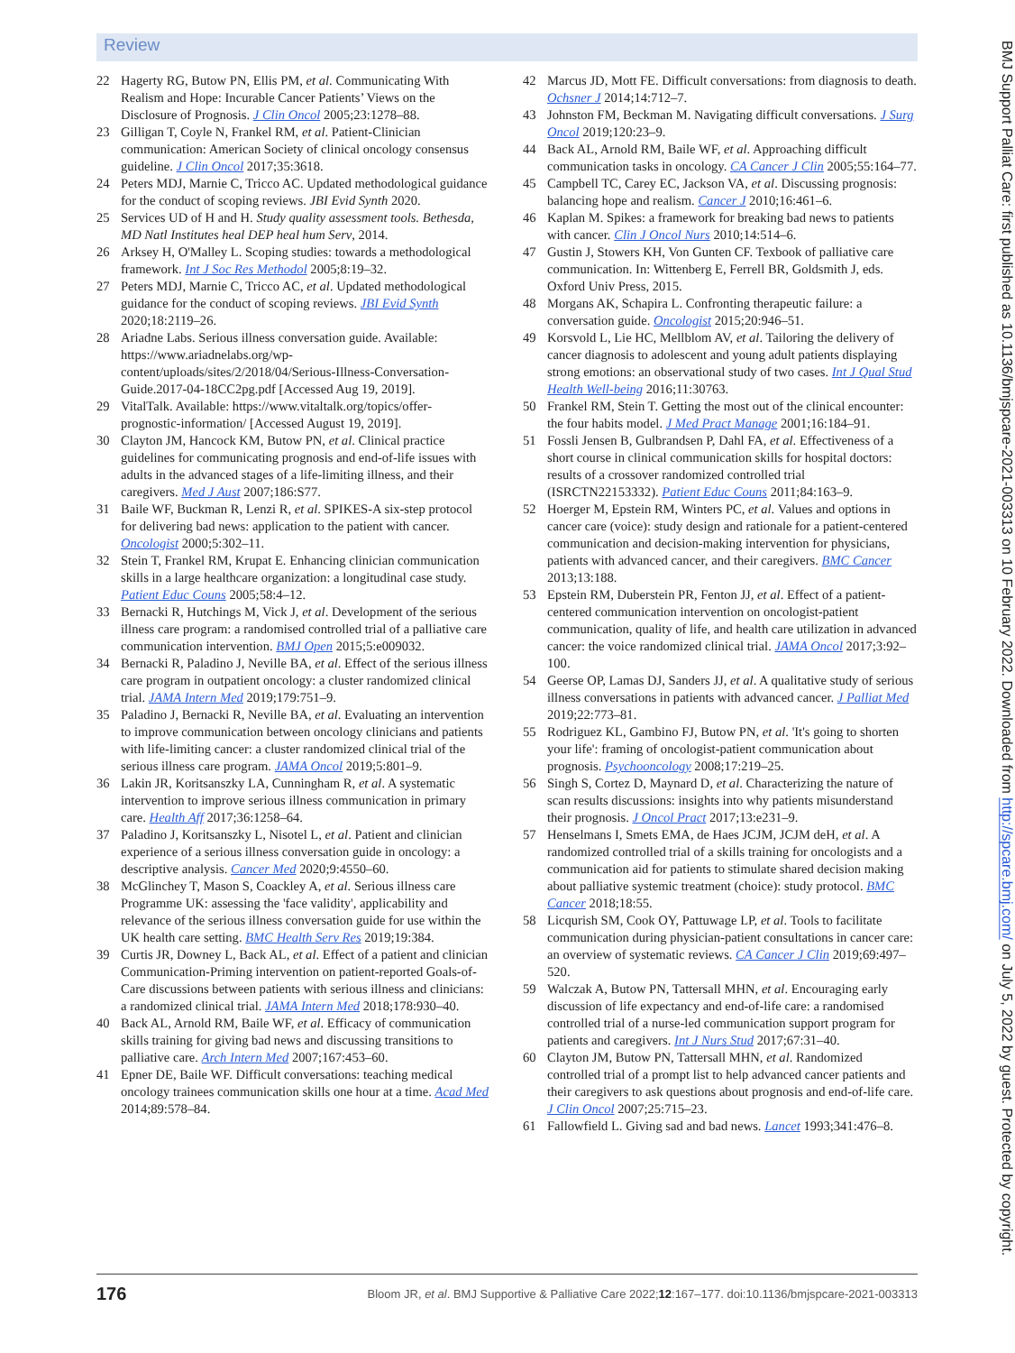Review
22 Hagerty RG, Butow PN, Ellis PM, et al. Communicating With Realism and Hope: Incurable Cancer Patients’ Views on the Disclosure of Prognosis. J Clin Oncol 2005;23:1278–88.
23 Gilligan T, Coyle N, Frankel RM, et al. Patient-Clinician communication: American Society of clinical oncology consensus guideline. J Clin Oncol 2017;35:3618.
24 Peters MDJ, Marnie C, Tricco AC. Updated methodological guidance for the conduct of scoping reviews. JBI Evid Synth 2020.
25 Services UD of H and H. Study quality assessment tools. Bethesda, MD Natl Institutes heal DEP heal hum Serv, 2014.
26 Arksey H, O'Malley L. Scoping studies: towards a methodological framework. Int J Soc Res Methodol 2005;8:19–32.
27 Peters MDJ, Marnie C, Tricco AC, et al. Updated methodological guidance for the conduct of scoping reviews. JBI Evid Synth 2020;18:2119–26.
28 Ariadne Labs. Serious illness conversation guide. Available: https://www.ariadnelabs.org/wp-content/uploads/sites/2/2018/04/Serious-Illness-Conversation-Guide.2017-04-18CC2pg.pdf [Accessed Aug 19, 2019].
29 VitalTalk. Available: https://www.vitaltalk.org/topics/offer-prognostic-information/ [Accessed August 19, 2019].
30 Clayton JM, Hancock KM, Butow PN, et al. Clinical practice guidelines for communicating prognosis and end-of-life issues with adults in the advanced stages of a life-limiting illness, and their caregivers. Med J Aust 2007;186:S77.
31 Baile WF, Buckman R, Lenzi R, et al. SPIKES-A six-step protocol for delivering bad news: application to the patient with cancer. Oncologist 2000;5:302–11.
32 Stein T, Frankel RM, Krupat E. Enhancing clinician communication skills in a large healthcare organization: a longitudinal case study. Patient Educ Couns 2005;58:4–12.
33 Bernacki R, Hutchings M, Vick J, et al. Development of the serious illness care program: a randomised controlled trial of a palliative care communication intervention. BMJ Open 2015;5:e009032.
34 Bernacki R, Paladino J, Neville BA, et al. Effect of the serious illness care program in outpatient oncology: a cluster randomized clinical trial. JAMA Intern Med 2019;179:751–9.
35 Paladino J, Bernacki R, Neville BA, et al. Evaluating an intervention to improve communication between oncology clinicians and patients with life-limiting cancer: a cluster randomized clinical trial of the serious illness care program. JAMA Oncol 2019;5:801–9.
36 Lakin JR, Koritsanszky LA, Cunningham R, et al. A systematic intervention to improve serious illness communication in primary care. Health Aff 2017;36:1258–64.
37 Paladino J, Koritsanszky L, Nisotel L, et al. Patient and clinician experience of a serious illness conversation guide in oncology: a descriptive analysis. Cancer Med 2020;9:4550–60.
38 McGlinchey T, Mason S, Coackley A, et al. Serious illness care Programme UK: assessing the 'face validity', applicability and relevance of the serious illness conversation guide for use within the UK health care setting. BMC Health Serv Res 2019;19:384.
39 Curtis JR, Downey L, Back AL, et al. Effect of a patient and clinician Communication-Priming intervention on patient-reported Goals-of-Care discussions between patients with serious illness and clinicians: a randomized clinical trial. JAMA Intern Med 2018;178:930–40.
40 Back AL, Arnold RM, Baile WF, et al. Efficacy of communication skills training for giving bad news and discussing transitions to palliative care. Arch Intern Med 2007;167:453–60.
41 Epner DE, Baile WF. Difficult conversations: teaching medical oncology trainees communication skills one hour at a time. Acad Med 2014;89:578–84.
42 Marcus JD, Mott FE. Difficult conversations: from diagnosis to death. Ochsner J 2014;14:712–7.
43 Johnston FM, Beckman M. Navigating difficult conversations. J Surg Oncol 2019;120:23–9.
44 Back AL, Arnold RM, Baile WF, et al. Approaching difficult communication tasks in oncology. CA Cancer J Clin 2005;55:164–77.
45 Campbell TC, Carey EC, Jackson VA, et al. Discussing prognosis: balancing hope and realism. Cancer J 2010;16:461–6.
46 Kaplan M. Spikes: a framework for breaking bad news to patients with cancer. Clin J Oncol Nurs 2010;14:514–6.
47 Gustin J, Stowers KH, Von Gunten CF. Texbook of palliative care communication. In: Wittenberg E, Ferrell BR, Goldsmith J, eds. Oxford Univ Press, 2015.
48 Morgans AK, Schapira L. Confronting therapeutic failure: a conversation guide. Oncologist 2015;20:946–51.
49 Korsvold L, Lie HC, Mellblom AV, et al. Tailoring the delivery of cancer diagnosis to adolescent and young adult patients displaying strong emotions: an observational study of two cases. Int J Qual Stud Health Well-being 2016;11:30763.
50 Frankel RM, Stein T. Getting the most out of the clinical encounter: the four habits model. J Med Pract Manage 2001;16:184–91.
51 Fossli Jensen B, Gulbrandsen P, Dahl FA, et al. Effectiveness of a short course in clinical communication skills for hospital doctors: results of a crossover randomized controlled trial (ISRCTN22153332). Patient Educ Couns 2011;84:163–9.
52 Hoerger M, Epstein RM, Winters PC, et al. Values and options in cancer care (voice): study design and rationale for a patient-centered communication and decision-making intervention for physicians, patients with advanced cancer, and their caregivers. BMC Cancer 2013;13:188.
53 Epstein RM, Duberstein PR, Fenton JJ, et al. Effect of a patient-centered communication intervention on oncologist-patient communication, quality of life, and health care utilization in advanced cancer: the voice randomized clinical trial. JAMA Oncol 2017;3:92–100.
54 Geerse OP, Lamas DJ, Sanders JJ, et al. A qualitative study of serious illness conversations in patients with advanced cancer. J Palliat Med 2019;22:773–81.
55 Rodriguez KL, Gambino FJ, Butow PN, et al. 'It's going to shorten your life': framing of oncologist-patient communication about prognosis. Psychooncology 2008;17:219–25.
56 Singh S, Cortez D, Maynard D, et al. Characterizing the nature of scan results discussions: insights into why patients misunderstand their prognosis. J Oncol Pract 2017;13:e231–9.
57 Henselmans I, Smets EMA, de Haes JCJM, JCJM deH, et al. A randomized controlled trial of a skills training for oncologists and a communication aid for patients to stimulate shared decision making about palliative systemic treatment (choice): study protocol. BMC Cancer 2018;18:55.
58 Licqurish SM, Cook OY, Pattuwage LP, et al. Tools to facilitate communication during physician-patient consultations in cancer care: an overview of systematic reviews. CA Cancer J Clin 2019;69:497–520.
59 Walczak A, Butow PN, Tattersall MHN, et al. Encouraging early discussion of life expectancy and end-of-life care: a randomised controlled trial of a nurse-led communication support program for patients and caregivers. Int J Nurs Stud 2017;67:31–40.
60 Clayton JM, Butow PN, Tattersall MHN, et al. Randomized controlled trial of a prompt list to help advanced cancer patients and their caregivers to ask questions about prognosis and end-of-life care. J Clin Oncol 2007;25:715–23.
61 Fallowfield L. Giving sad and bad news. Lancet 1993;341:476–8.
176 Bloom JR, et al. BMJ Supportive & Palliative Care 2022;12:167–177. doi:10.1136/bmjspcare-2021-003313
BMJ Support Palliat Care: first published as 10.1136/bmjspcare-2021-003313 on 10 February 2022. Downloaded from http://spcare.bmj.com/ on July 5, 2022 by guest. Protected by copyright.